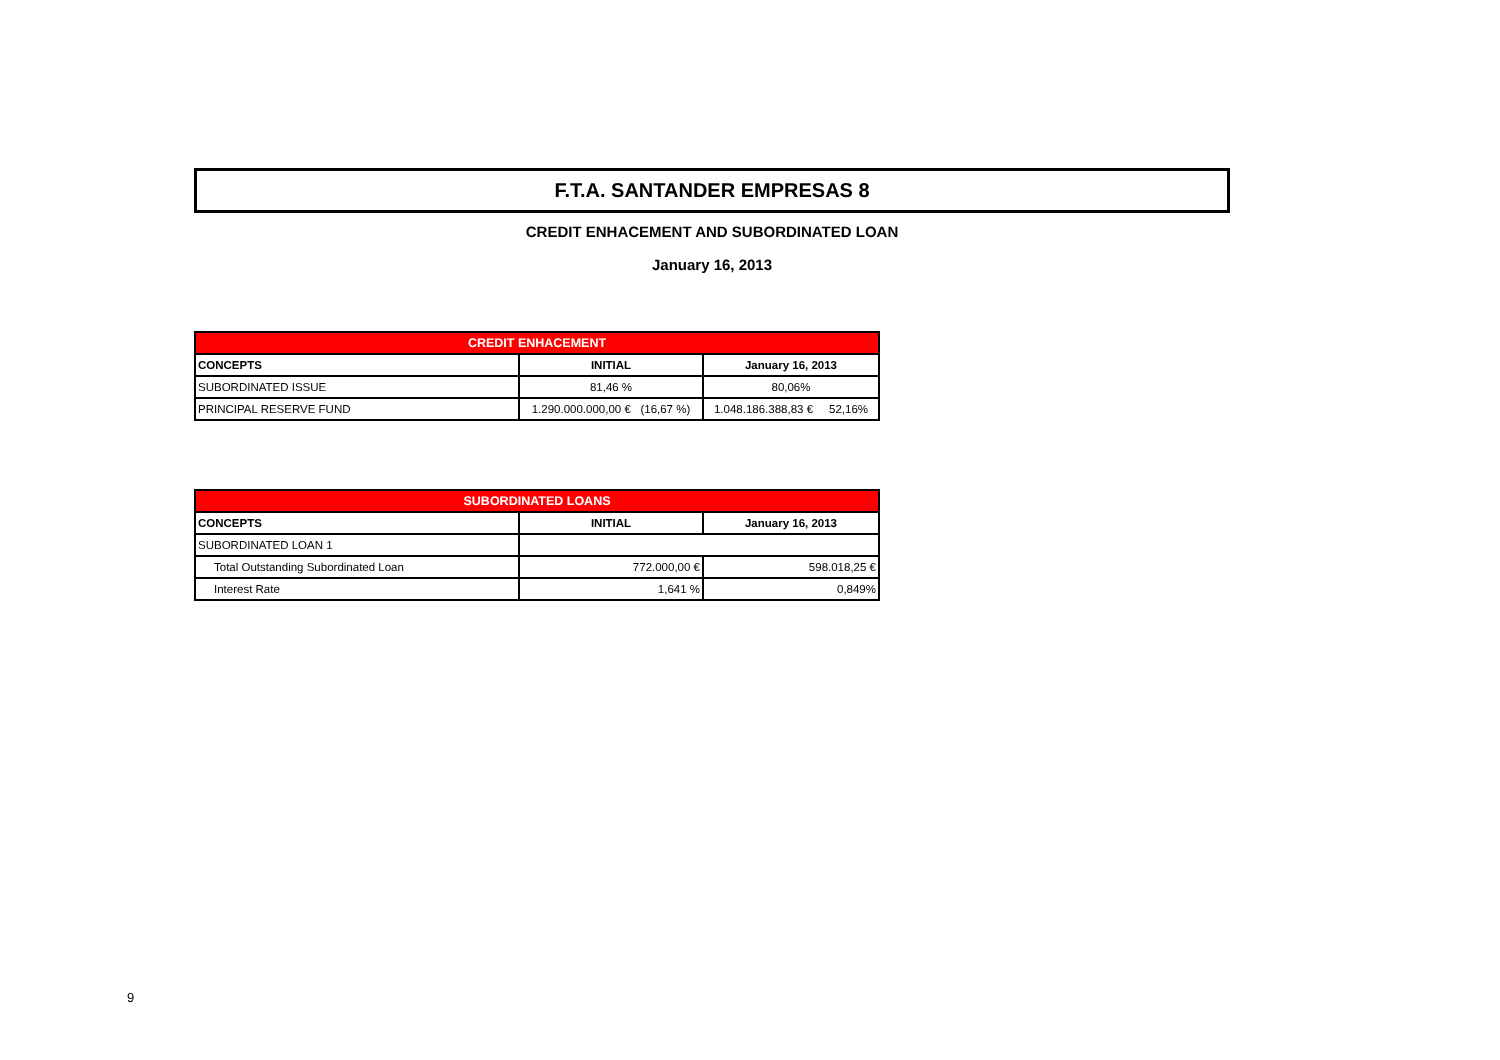F.T.A. SANTANDER EMPRESAS 8
CREDIT ENHACEMENT AND SUBORDINATED LOAN
January 16, 2013
| CREDIT ENHACEMENT | | |
| CONCEPTS | INITIAL | January 16, 2013 |
| SUBORDINATED ISSUE | 81,46 % | 80,06% |
| PRINCIPAL RESERVE FUND | 1.290.000.000,00 € (16,67 %) | 1.048.186.388,83 € 52,16% |
| SUBORDINATED LOANS | | |
| CONCEPTS | INITIAL | January 16, 2013 |
| SUBORDINATED LOAN 1 | | |
| Total Outstanding Subordinated Loan | 772.000,00 € | 598.018,25 € |
| Interest Rate | 1,641 % | 0,849% |
9